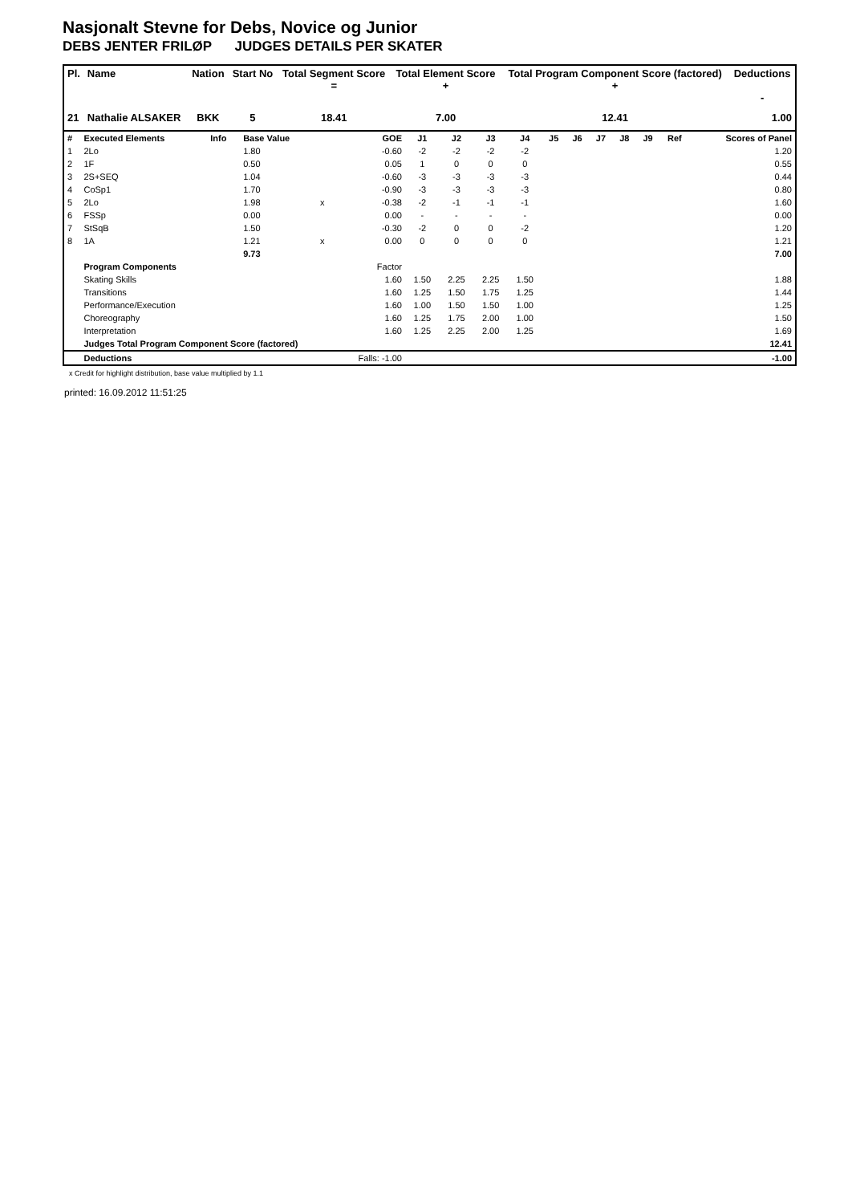Nasjonalt Stevne for Debs, Novice og Junior
DEBS JENTER FRILØP JUDGES DETAILS PER SKATER
| Pl. | Name | Nation | Start No | Total Segment Score = | Total Element Score + | Total Program Component Score (factored) + | Deductions - |
| --- | --- | --- | --- | --- | --- | --- | --- |
| 21 | Nathalie ALSAKER | BKK | 5 | 18.41 | 7.00 | 12.41 | 1.00 |
| # | Executed Elements | Info | Base Value | | GOE | J1 | J2 | J3 | J4 | J5 | J6 | J7 | J8 | J9 | Ref | Scores of Panel |
| 1 | 2Lo | | 1.80 | | -0.60 | -2 | -2 | -2 | -2 | | | | | | | 1.20 |
| 2 | 1F | | 0.50 | | 0.05 | 1 | 0 | 0 | 0 | | | | | | | 0.55 |
| 3 | 2S+SEQ | | 1.04 | | -0.60 | -3 | -3 | -3 | -3 | | | | | | | 0.44 |
| 4 | CoSp1 | | 1.70 | | -0.90 | -3 | -3 | -3 | -3 | | | | | | | 0.80 |
| 5 | 2Lo | | 1.98 | x | -0.38 | -2 | -1 | -1 | -1 | | | | | | | 1.60 |
| 6 | FSSp | | 0.00 | | 0.00 | - | - | - | - | | | | | | | 0.00 |
| 7 | StSqB | | 1.50 | | -0.30 | -2 | 0 | 0 | -2 | | | | | | | 1.20 |
| 8 | 1A | | 1.21 | x | 0.00 | 0 | 0 | 0 | 0 | | | | | | | 1.21 |
| | | | 9.73 | | | | | | | | | | | | | 7.00 |
| | Program Components | | | | Factor | | | | | | | | | | | |
| | Skating Skills | | | | 1.60 | 1.50 | 2.25 | 2.25 | 1.50 | | | | | | | 1.88 |
| | Transitions | | | | 1.60 | 1.25 | 1.50 | 1.75 | 1.25 | | | | | | | 1.44 |
| | Performance/Execution | | | | 1.60 | 1.00 | 1.50 | 1.50 | 1.00 | | | | | | | 1.25 |
| | Choreography | | | | 1.60 | 1.25 | 1.75 | 2.00 | 1.00 | | | | | | | 1.50 |
| | Interpretation | | | | 1.60 | 1.25 | 2.25 | 2.00 | 1.25 | | | | | | | 1.69 |
| | Judges Total Program Component Score (factored) | | | | | | | | | | | | | | | 12.41 |
| | Deductions | | | | Falls: -1.00 | | | | | | | | | | | -1.00 |
x Credit for highlight distribution, base value multiplied by 1.1
printed: 16.09.2012 11:51:25